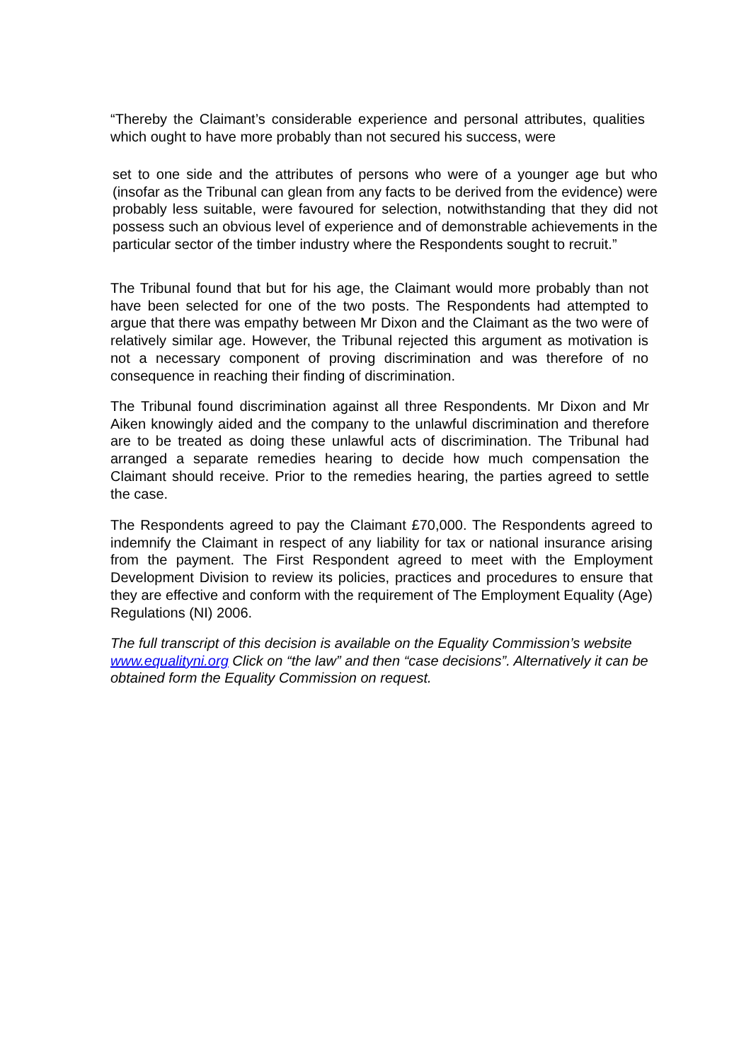“Thereby the Claimant’s considerable experience and personal attributes, qualities which ought to have more probably than not secured his success, were
set to one side and the attributes of persons who were of a younger age but who (insofar as the Tribunal can glean from any facts to be derived from the evidence) were probably less suitable, were favoured for selection, notwithstanding that they did not possess such an obvious level of experience and of demonstrable achievements in the particular sector of the timber industry where the Respondents sought to recruit.”
The Tribunal found that but for his age, the Claimant would more probably than not have been selected for one of the two posts. The Respondents had attempted to argue that there was empathy between Mr Dixon and the Claimant as the two were of relatively similar age. However, the Tribunal rejected this argument as motivation is not a necessary component of proving discrimination and was therefore of no consequence in reaching their finding of discrimination.
The Tribunal found discrimination against all three Respondents. Mr Dixon and Mr Aiken knowingly aided and the company to the unlawful discrimination and therefore are to be treated as doing these unlawful acts of discrimination. The Tribunal had arranged a separate remedies hearing to decide how much compensation the Claimant should receive. Prior to the remedies hearing, the parties agreed to settle the case.
The Respondents agreed to pay the Claimant £70,000. The Respondents agreed to indemnify the Claimant in respect of any liability for tax or national insurance arising from the payment. The First Respondent agreed to meet with the Employment Development Division to review its policies, practices and procedures to ensure that they are effective and conform with the requirement of The Employment Equality (Age) Regulations (NI) 2006.
The full transcript of this decision is available on the Equality Commission’s website www.equalityni.org Click on “the law” and then “case decisions”. Alternatively it can be obtained form the Equality Commission on request.